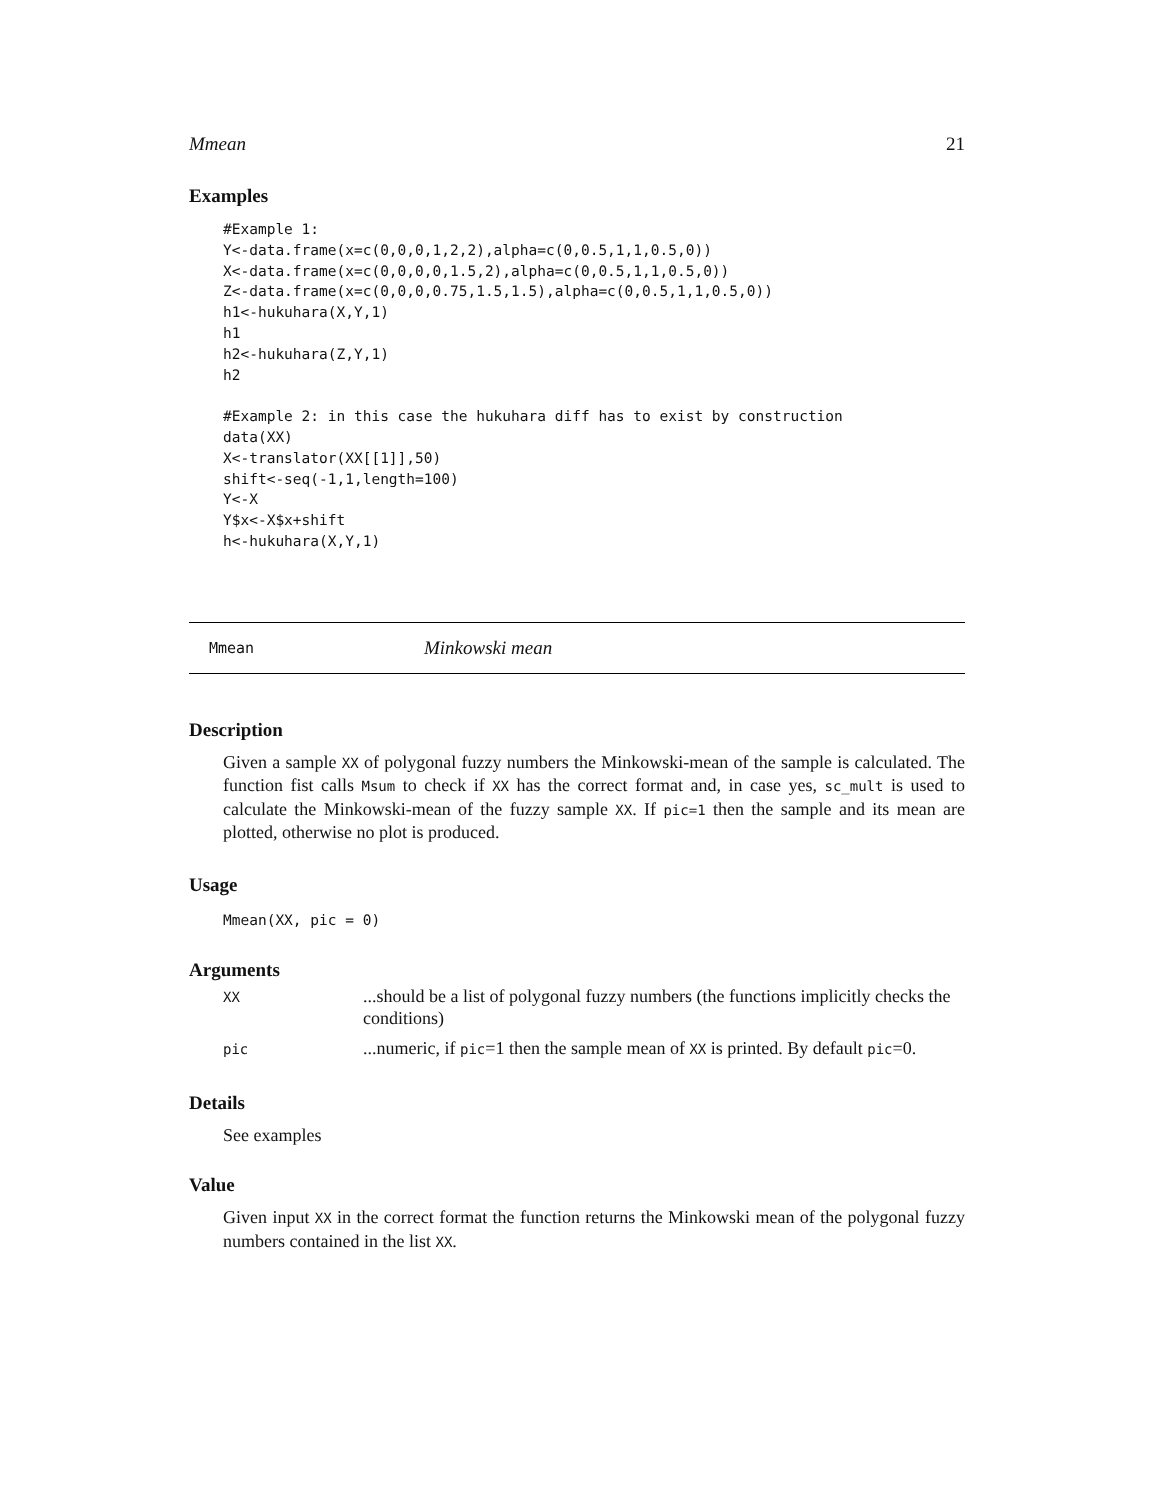Mmean 21
Examples
#Example 1:
Y<-data.frame(x=c(0,0,0,1,2,2),alpha=c(0,0.5,1,1,0.5,0))
X<-data.frame(x=c(0,0,0,0,1.5,2),alpha=c(0,0.5,1,1,0.5,0))
Z<-data.frame(x=c(0,0,0,0.75,1.5,1.5),alpha=c(0,0.5,1,1,0.5,0))
h1<-hukuhara(X,Y,1)
h1
h2<-hukuhara(Z,Y,1)
h2

#Example 2: in this case the hukuhara diff has to exist by construction
data(XX)
X<-translator(XX[[1]],50)
shift<-seq(-1,1,length=100)
Y<-X
Y$x<-X$x+shift
h<-hukuhara(X,Y,1)
Mmean Minkowski mean
Description
Given a sample XX of polygonal fuzzy numbers the Minkowski-mean of the sample is calculated. The function fist calls Msum to check if XX has the correct format and, in case yes, sc_mult is used to calculate the Minkowski-mean of the fuzzy sample XX. If pic=1 then the sample and its mean are plotted, otherwise no plot is produced.
Usage
Mmean(XX, pic = 0)
Arguments
| XX | ...should be a list of polygonal fuzzy numbers (the functions implicitly checks the conditions) |
| pic | ...numeric, if pic =1 then the sample mean of XX is printed. By default pic =0. |
Details
See examples
Value
Given input XX in the correct format the function returns the Minkowski mean of the polygonal fuzzy numbers contained in the list XX.